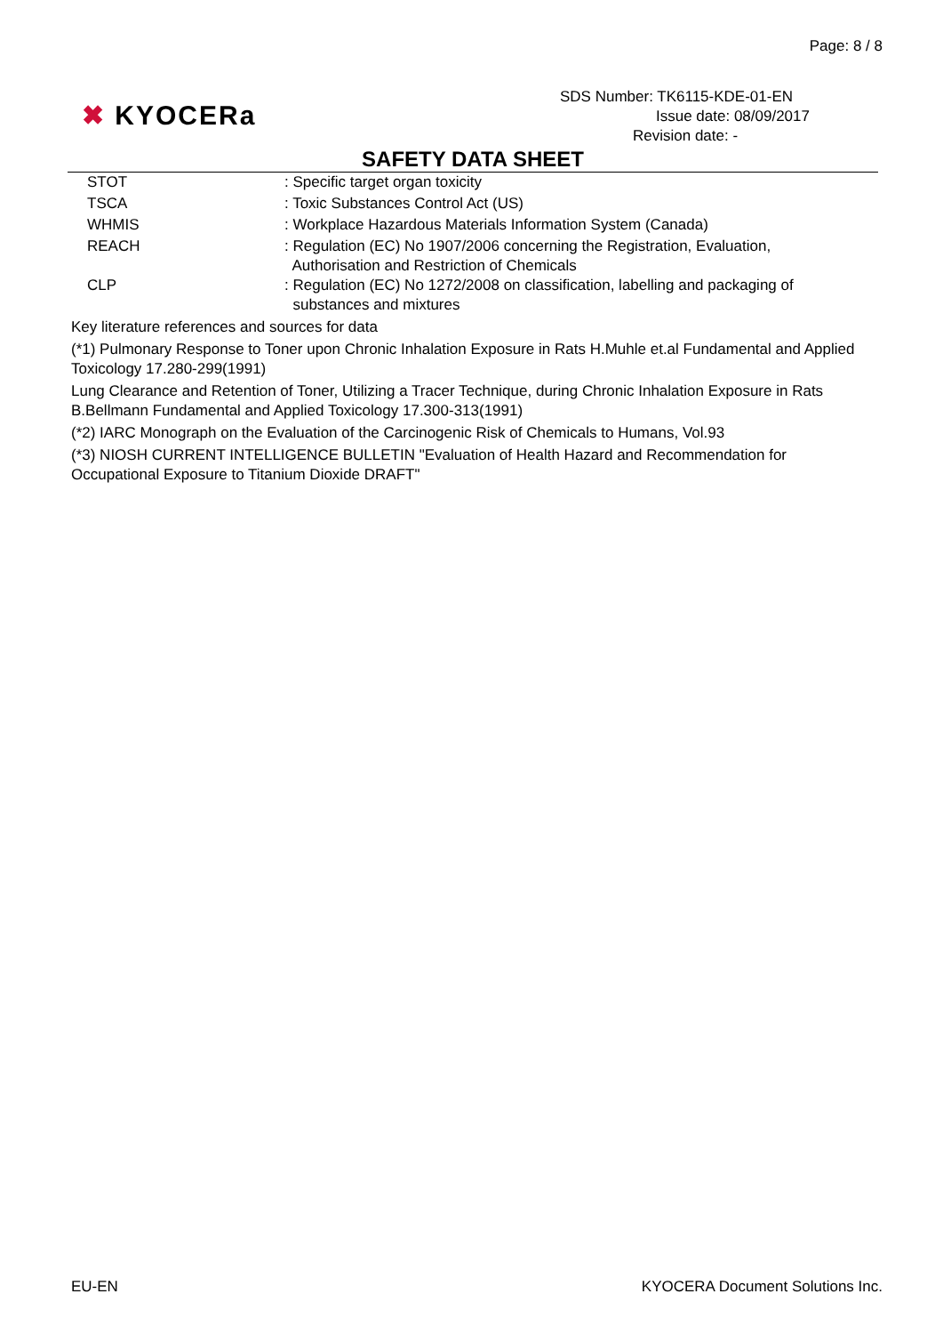Page: 8 / 8
✖ KYOCERa
SDS Number: TK6115-KDE-01-EN
Issue date: 08/09/2017
Revision date: -
SAFETY DATA SHEET
STOT : Specific target organ toxicity
TSCA : Toxic Substances Control Act (US)
WHMIS : Workplace Hazardous Materials Information System (Canada)
REACH : Regulation (EC) No 1907/2006 concerning the Registration, Evaluation,
Authorisation and Restriction of Chemicals
CLP : Regulation (EC) No 1272/2008 on classification, labelling and packaging of
substances and mixtures
Key literature references and sources for data
(*1) Pulmonary Response to Toner upon Chronic Inhalation Exposure in Rats H.Muhle et.al Fundamental and Applied Toxicology 17.280-299(1991)
Lung Clearance and Retention of Toner, Utilizing a Tracer Technique, during Chronic Inhalation Exposure in Rats B.Bellmann Fundamental and Applied Toxicology 17.300-313(1991)
(*2) IARC Monograph on the Evaluation of the Carcinogenic Risk of Chemicals to Humans, Vol.93
(*3) NIOSH CURRENT INTELLIGENCE BULLETIN "Evaluation of Health Hazard and Recommendation for Occupational Exposure to Titanium Dioxide DRAFT"
EU-EN KYOCERA Document Solutions Inc.